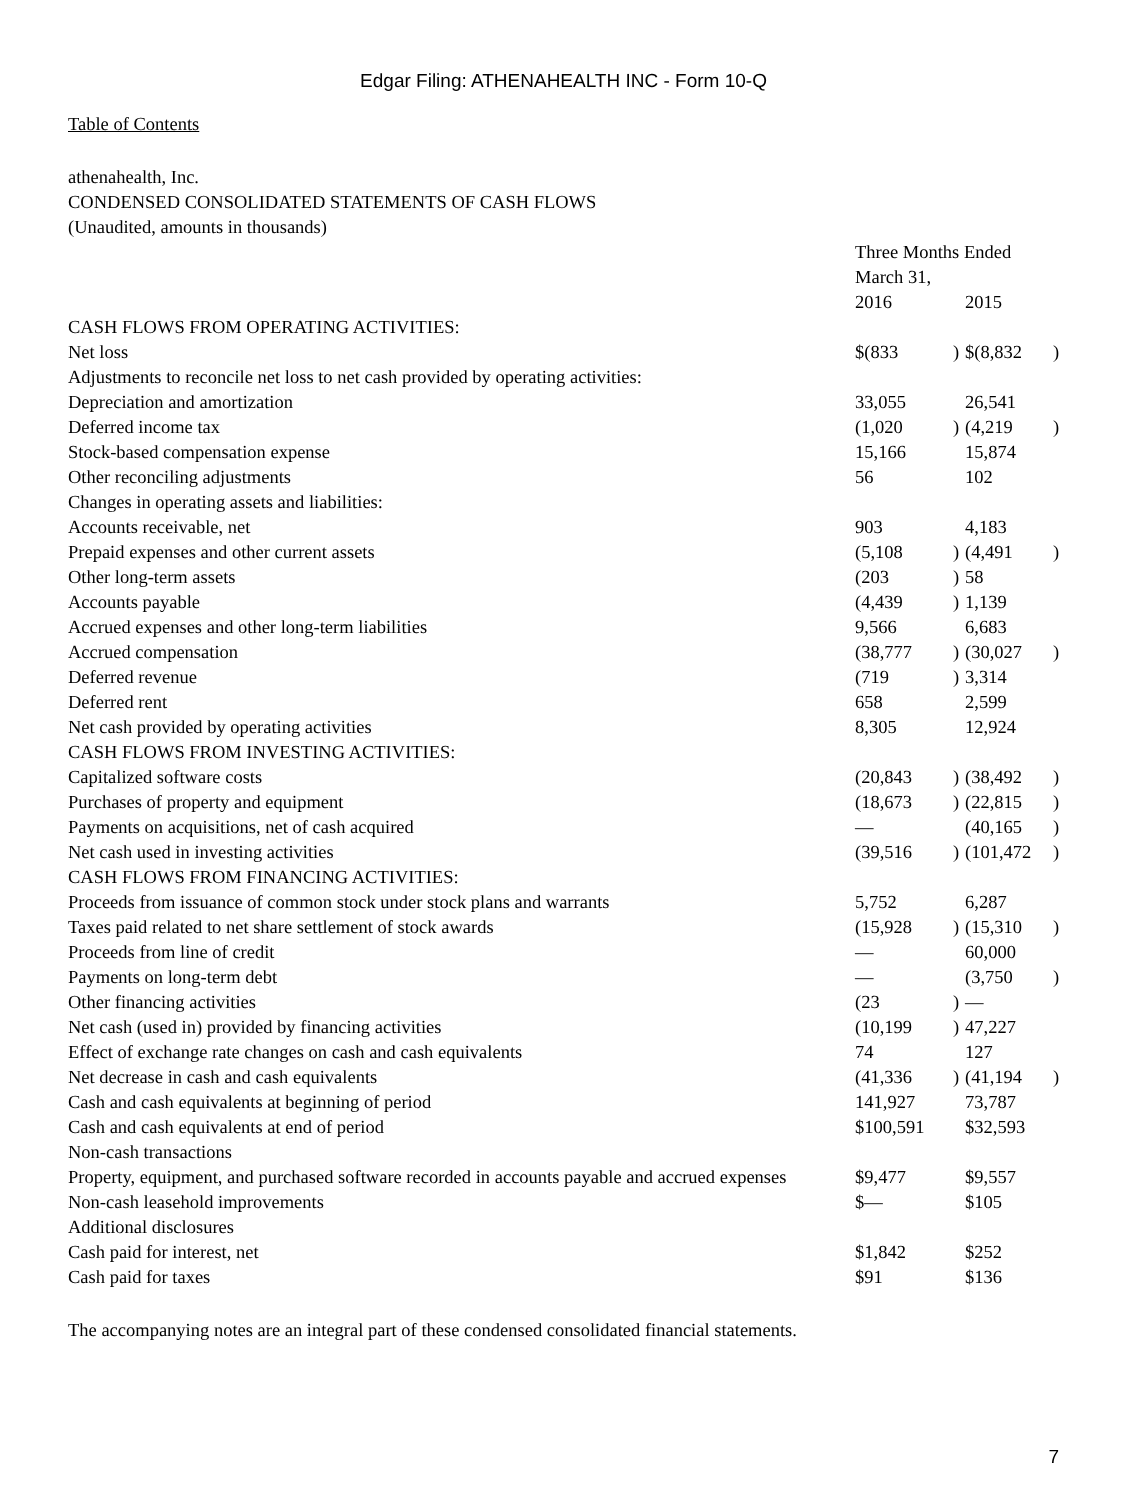Edgar Filing: ATHENAHEALTH INC - Form 10-Q
Table of Contents
athenahealth, Inc.
CONDENSED CONSOLIDATED STATEMENTS OF CASH FLOWS
(Unaudited, amounts in thousands)
| | Three Months Ended March 31, | | | |
| | 2016 | | 2015 | |
| CASH FLOWS FROM OPERATING ACTIVITIES: | | | | |
| Net loss | $(833 | ) | $(8,832 | ) |
| Adjustments to reconcile net loss to net cash provided by operating activities: | | | | |
| Depreciation and amortization | 33,055 | | 26,541 | |
| Deferred income tax | (1,020 | ) | (4,219 | ) |
| Stock-based compensation expense | 15,166 | | 15,874 | |
| Other reconciling adjustments | 56 | | 102 | |
| Changes in operating assets and liabilities: | | | | |
| Accounts receivable, net | 903 | | 4,183 | |
| Prepaid expenses and other current assets | (5,108 | ) | (4,491 | ) |
| Other long-term assets | (203 | ) | 58 | |
| Accounts payable | (4,439 | ) | 1,139 | |
| Accrued expenses and other long-term liabilities | 9,566 | | 6,683 | |
| Accrued compensation | (38,777 | ) | (30,027 | ) |
| Deferred revenue | (719 | ) | 3,314 | |
| Deferred rent | 658 | | 2,599 | |
| Net cash provided by operating activities | 8,305 | | 12,924 | |
| CASH FLOWS FROM INVESTING ACTIVITIES: | | | | |
| Capitalized software costs | (20,843 | ) | (38,492 | ) |
| Purchases of property and equipment | (18,673 | ) | (22,815 | ) |
| Payments on acquisitions, net of cash acquired | — | | (40,165 | ) |
| Net cash used in investing activities | (39,516 | ) | (101,472 | ) |
| CASH FLOWS FROM FINANCING ACTIVITIES: | | | | |
| Proceeds from issuance of common stock under stock plans and warrants | 5,752 | | 6,287 | |
| Taxes paid related to net share settlement of stock awards | (15,928 | ) | (15,310 | ) |
| Proceeds from line of credit | — | | 60,000 | |
| Payments on long-term debt | — | | (3,750 | ) |
| Other financing activities | (23 | ) | — | |
| Net cash (used in) provided by financing activities | (10,199 | ) | 47,227 | |
| Effect of exchange rate changes on cash and cash equivalents | 74 | | 127 | |
| Net decrease in cash and cash equivalents | (41,336 | ) | (41,194 | ) |
| Cash and cash equivalents at beginning of period | 141,927 | | 73,787 | |
| Cash and cash equivalents at end of period | $100,591 | | $32,593 | |
| Non-cash transactions | | | | |
| Property, equipment, and purchased software recorded in accounts payable and accrued expenses | $9,477 | | $9,557 | |
| Non-cash leasehold improvements | $— | | $105 | |
| Additional disclosures | | | | |
| Cash paid for interest, net | $1,842 | | $252 | |
| Cash paid for taxes | $91 | | $136 | |
The accompanying notes are an integral part of these condensed consolidated financial statements.
7